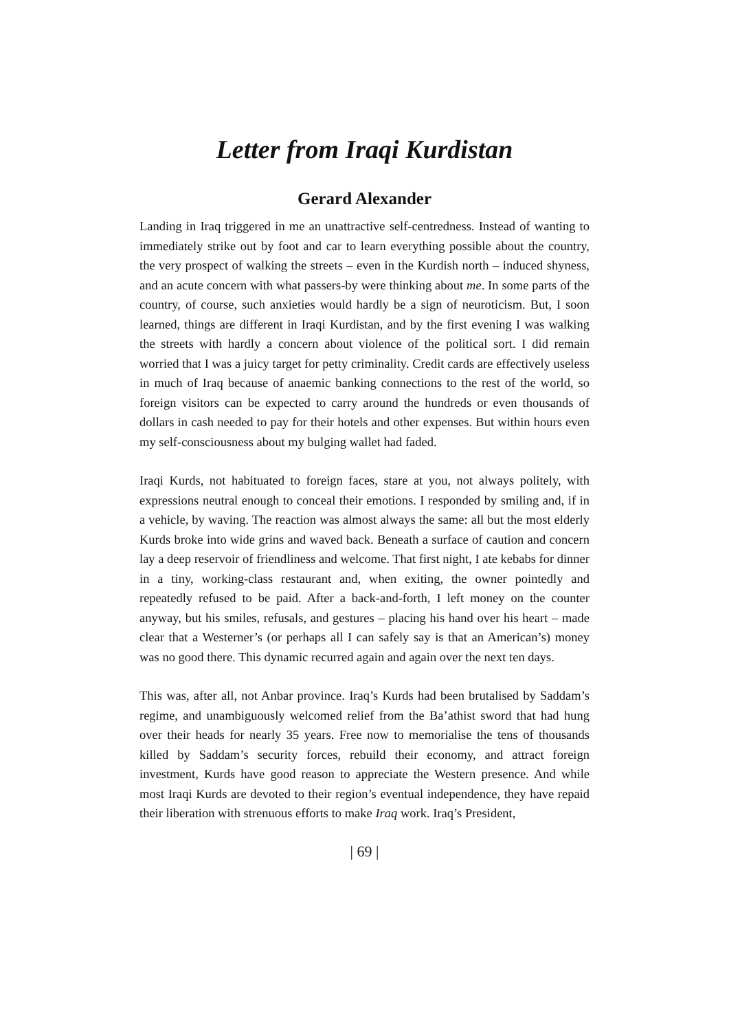Letter from Iraqi Kurdistan
Gerard Alexander
Landing in Iraq triggered in me an unattractive self-centredness. Instead of wanting to immediately strike out by foot and car to learn everything possible about the country, the very prospect of walking the streets – even in the Kurdish north – induced shyness, and an acute concern with what passers-by were thinking about me. In some parts of the country, of course, such anxieties would hardly be a sign of neuroticism. But, I soon learned, things are different in Iraqi Kurdistan, and by the first evening I was walking the streets with hardly a concern about violence of the political sort. I did remain worried that I was a juicy target for petty criminality. Credit cards are effectively useless in much of Iraq because of anaemic banking connections to the rest of the world, so foreign visitors can be expected to carry around the hundreds or even thousands of dollars in cash needed to pay for their hotels and other expenses. But within hours even my self-consciousness about my bulging wallet had faded.
Iraqi Kurds, not habituated to foreign faces, stare at you, not always politely, with expressions neutral enough to conceal their emotions. I responded by smiling and, if in a vehicle, by waving. The reaction was almost always the same: all but the most elderly Kurds broke into wide grins and waved back. Beneath a surface of caution and concern lay a deep reservoir of friendliness and welcome. That first night, I ate kebabs for dinner in a tiny, working-class restaurant and, when exiting, the owner pointedly and repeatedly refused to be paid. After a back-and-forth, I left money on the counter anyway, but his smiles, refusals, and gestures – placing his hand over his heart – made clear that a Westerner’s (or perhaps all I can safely say is that an American’s) money was no good there. This dynamic recurred again and again over the next ten days.
This was, after all, not Anbar province. Iraq’s Kurds had been brutalised by Saddam’s regime, and unambiguously welcomed relief from the Ba’athist sword that had hung over their heads for nearly 35 years. Free now to memorialise the tens of thousands killed by Saddam’s security forces, rebuild their economy, and attract foreign investment, Kurds have good reason to appreciate the Western presence. And while most Iraqi Kurds are devoted to their region’s eventual independence, they have repaid their liberation with strenuous efforts to make Iraq work. Iraq’s President,
| 69 |